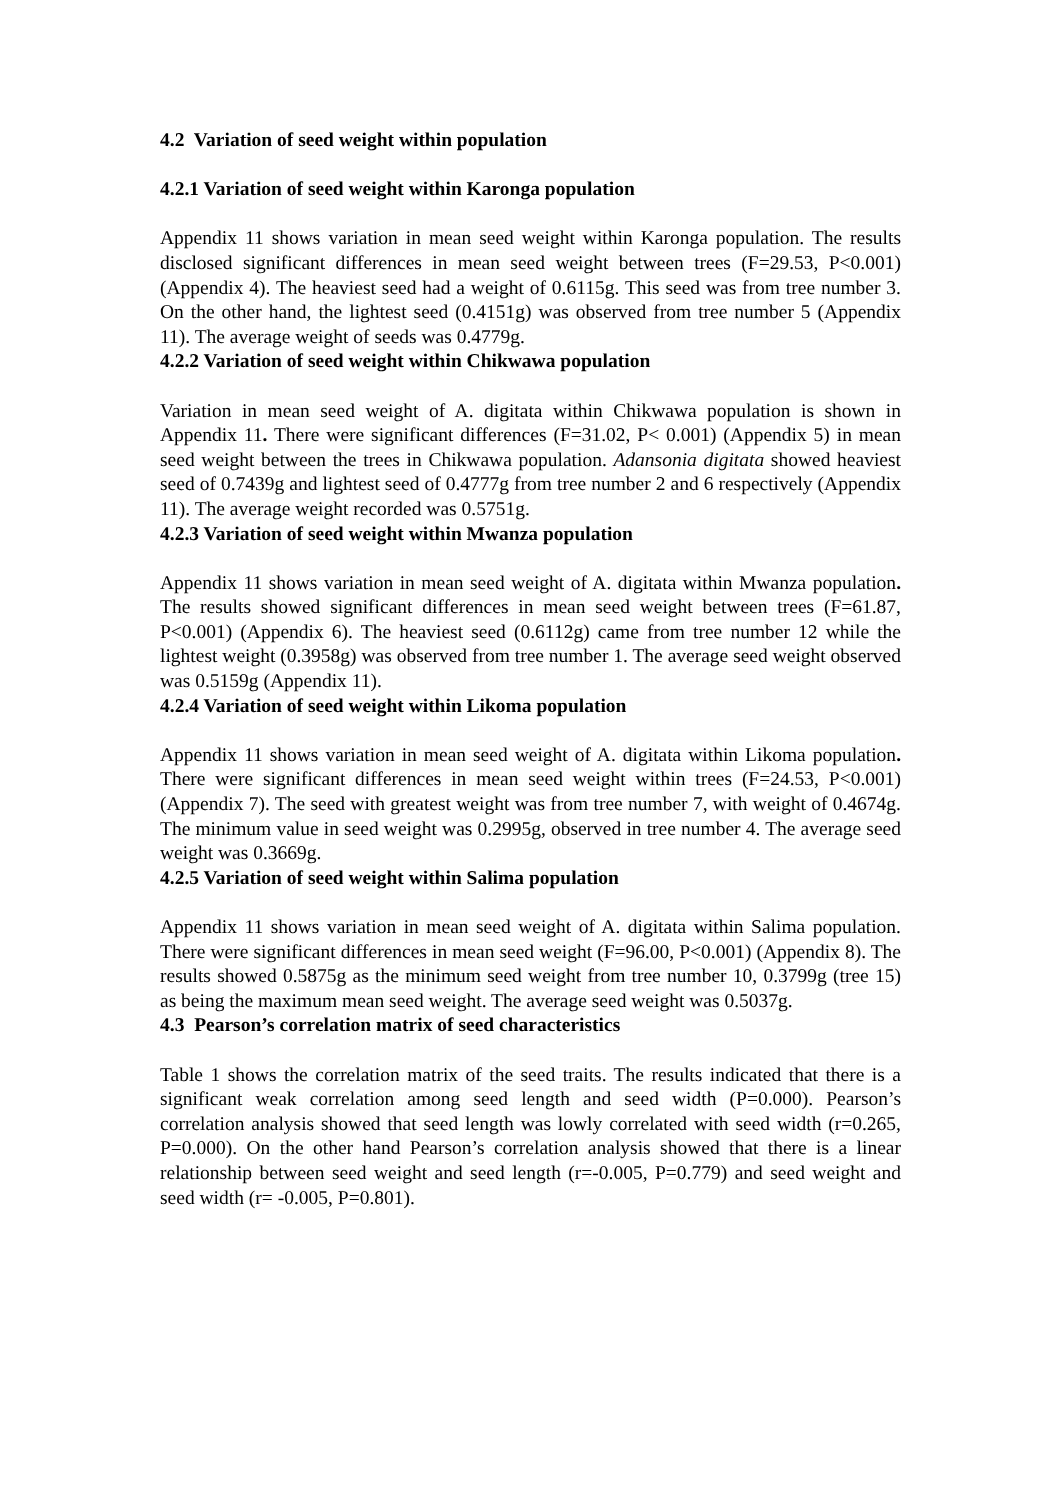4.2 Variation of seed weight within population
4.2.1 Variation of seed weight within Karonga population
Appendix 11 shows variation in mean seed weight within Karonga population. The results disclosed significant differences in mean seed weight between trees (F=29.53, P<0.001) (Appendix 4). The heaviest seed had a weight of 0.6115g. This seed was from tree number 3. On the other hand, the lightest seed (0.4151g) was observed from tree number 5 (Appendix 11). The average weight of seeds was 0.4779g.
4.2.2 Variation of seed weight within Chikwawa population
Variation in mean seed weight of A. digitata within Chikwawa population is shown in Appendix 11. There were significant differences (F=31.02, P< 0.001) (Appendix 5) in mean seed weight between the trees in Chikwawa population. Adansonia digitata showed heaviest seed of 0.7439g and lightest seed of 0.4777g from tree number 2 and 6 respectively (Appendix 11). The average weight recorded was 0.5751g.
4.2.3 Variation of seed weight within Mwanza population
Appendix 11 shows variation in mean seed weight of A. digitata within Mwanza population. The results showed significant differences in mean seed weight between trees (F=61.87, P<0.001) (Appendix 6). The heaviest seed (0.6112g) came from tree number 12 while the lightest weight (0.3958g) was observed from tree number 1. The average seed weight observed was 0.5159g (Appendix 11).
4.2.4 Variation of seed weight within Likoma population
Appendix 11 shows variation in mean seed weight of A. digitata within Likoma population. There were significant differences in mean seed weight within trees (F=24.53, P<0.001) (Appendix 7). The seed with greatest weight was from tree number 7, with weight of 0.4674g. The minimum value in seed weight was 0.2995g, observed in tree number 4. The average seed weight was 0.3669g.
4.2.5 Variation of seed weight within Salima population
Appendix 11 shows variation in mean seed weight of A. digitata within Salima population. There were significant differences in mean seed weight (F=96.00, P<0.001) (Appendix 8). The results showed 0.5875g as the minimum seed weight from tree number 10, 0.3799g (tree 15) as being the maximum mean seed weight. The average seed weight was 0.5037g.
4.3 Pearson’s correlation matrix of seed characteristics
Table 1 shows the correlation matrix of the seed traits. The results indicated that there is a significant weak correlation among seed length and seed width (P=0.000). Pearson’s correlation analysis showed that seed length was lowly correlated with seed width (r=0.265, P=0.000). On the other hand Pearson’s correlation analysis showed that there is a linear relationship between seed weight and seed length (r=-0.005, P=0.779) and seed weight and seed width (r= -0.005, P=0.801).